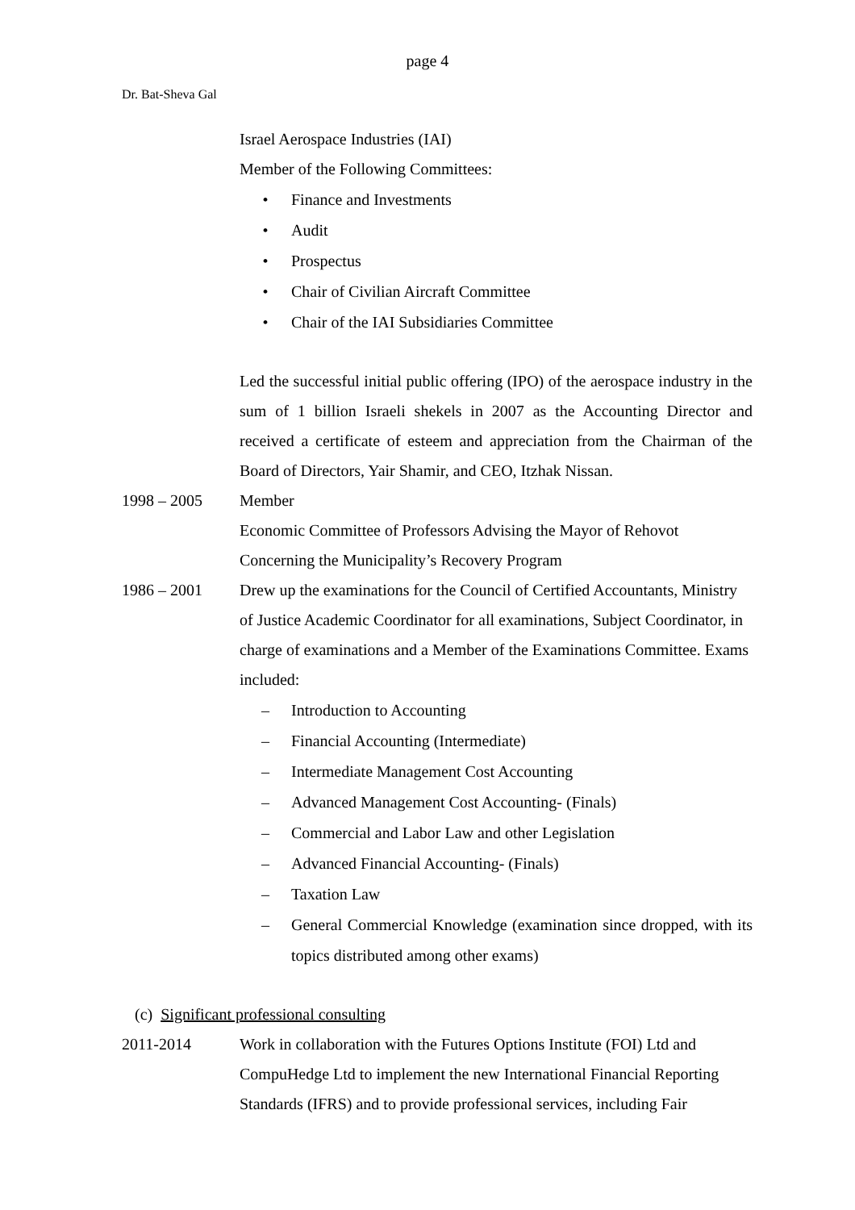page 4
Dr. Bat-Sheva Gal
Israel Aerospace Industries (IAI)
Member of the Following Committees:
• Finance and Investments
• Audit
• Prospectus
• Chair of Civilian Aircraft Committee
• Chair of the IAI Subsidiaries Committee
Led the successful initial public offering (IPO) of the aerospace industry in the sum of 1 billion Israeli shekels in 2007 as the Accounting Director and received a certificate of esteem and appreciation from the Chairman of the Board of Directors, Yair Shamir, and CEO, Itzhak Nissan.
1998 – 2005 Member
Economic Committee of Professors Advising the Mayor of Rehovot Concerning the Municipality’s Recovery Program
1986 – 2001 Drew up the examinations for the Council of Certified Accountants, Ministry of Justice Academic Coordinator for all examinations, Subject Coordinator, in charge of examinations and a Member of the Examinations Committee. Exams included:
– Introduction to Accounting
– Financial Accounting (Intermediate)
– Intermediate Management Cost Accounting
– Advanced Management Cost Accounting- (Finals)
– Commercial and Labor Law and other Legislation
– Advanced Financial Accounting- (Finals)
– Taxation Law
– General Commercial Knowledge (examination since dropped, with its topics distributed among other exams)
(c) Significant professional consulting
2011-2014 Work in collaboration with the Futures Options Institute (FOI) Ltd and CompuHedge Ltd to implement the new International Financial Reporting Standards (IFRS) and to provide professional services, including Fair